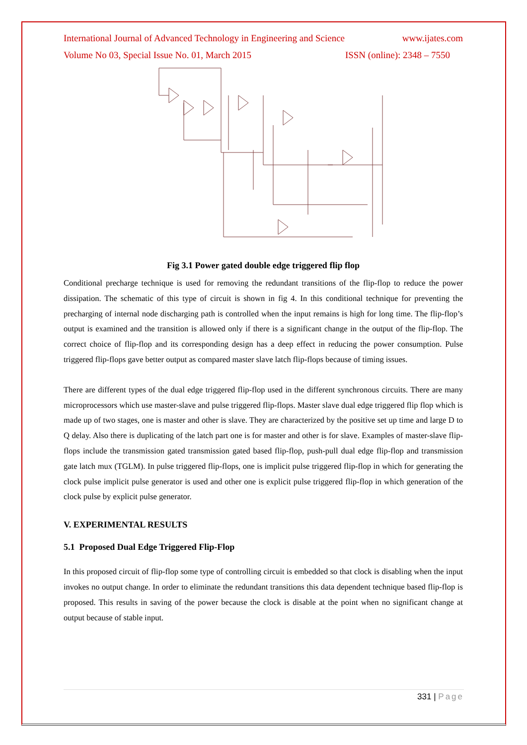International Journal of Advanced Technology in Engineering and Science www.ijates.com
Volume No 03, Special Issue No. 01, March 2015 ISSN (online): 2348 – 7550
Fig 3.1 Power gated double edge triggered flip flop
Conditional precharge technique is used for removing the redundant transitions of the flip-flop to reduce the power dissipation. The schematic of this type of circuit is shown in fig 4. In this conditional technique for preventing the precharging of internal node discharging path is controlled when the input remains is high for long time. The flip-flop’s output is examined and the transition is allowed only if there is a significant change in the output of the flip-flop. The correct choice of flip-flop and its corresponding design has a deep effect in reducing the power consumption. Pulse triggered flip-flops gave better output as compared master slave latch flip-flops because of timing issues.
There are different types of the dual edge triggered flip-flop used in the different synchronous circuits. There are many microprocessors which use master-slave and pulse triggered flip-flops. Master slave dual edge triggered flip flop which is made up of two stages, one is master and other is slave. They are characterized by the positive set up time and large D to Q delay. Also there is duplicating of the latch part one is for master and other is for slave. Examples of master-slave flip-flops include the transmission gated transmission gated based flip-flop, push-pull dual edge flip-flop and transmission gate latch mux (TGLM). In pulse triggered flip-flops, one is implicit pulse triggered flip-flop in which for generating the clock pulse implicit pulse generator is used and other one is explicit pulse triggered flip-flop in which generation of the clock pulse by explicit pulse generator.
V. EXPERIMENTAL RESULTS
5.1 Proposed Dual Edge Triggered Flip-Flop
In this proposed circuit of flip-flop some type of controlling circuit is embedded so that clock is disabling when the input invokes no output change. In order to eliminate the redundant transitions this data dependent technique based flip-flop is proposed. This results in saving of the power because the clock is disable at the point when no significant change at output because of stable input.
331 | Page